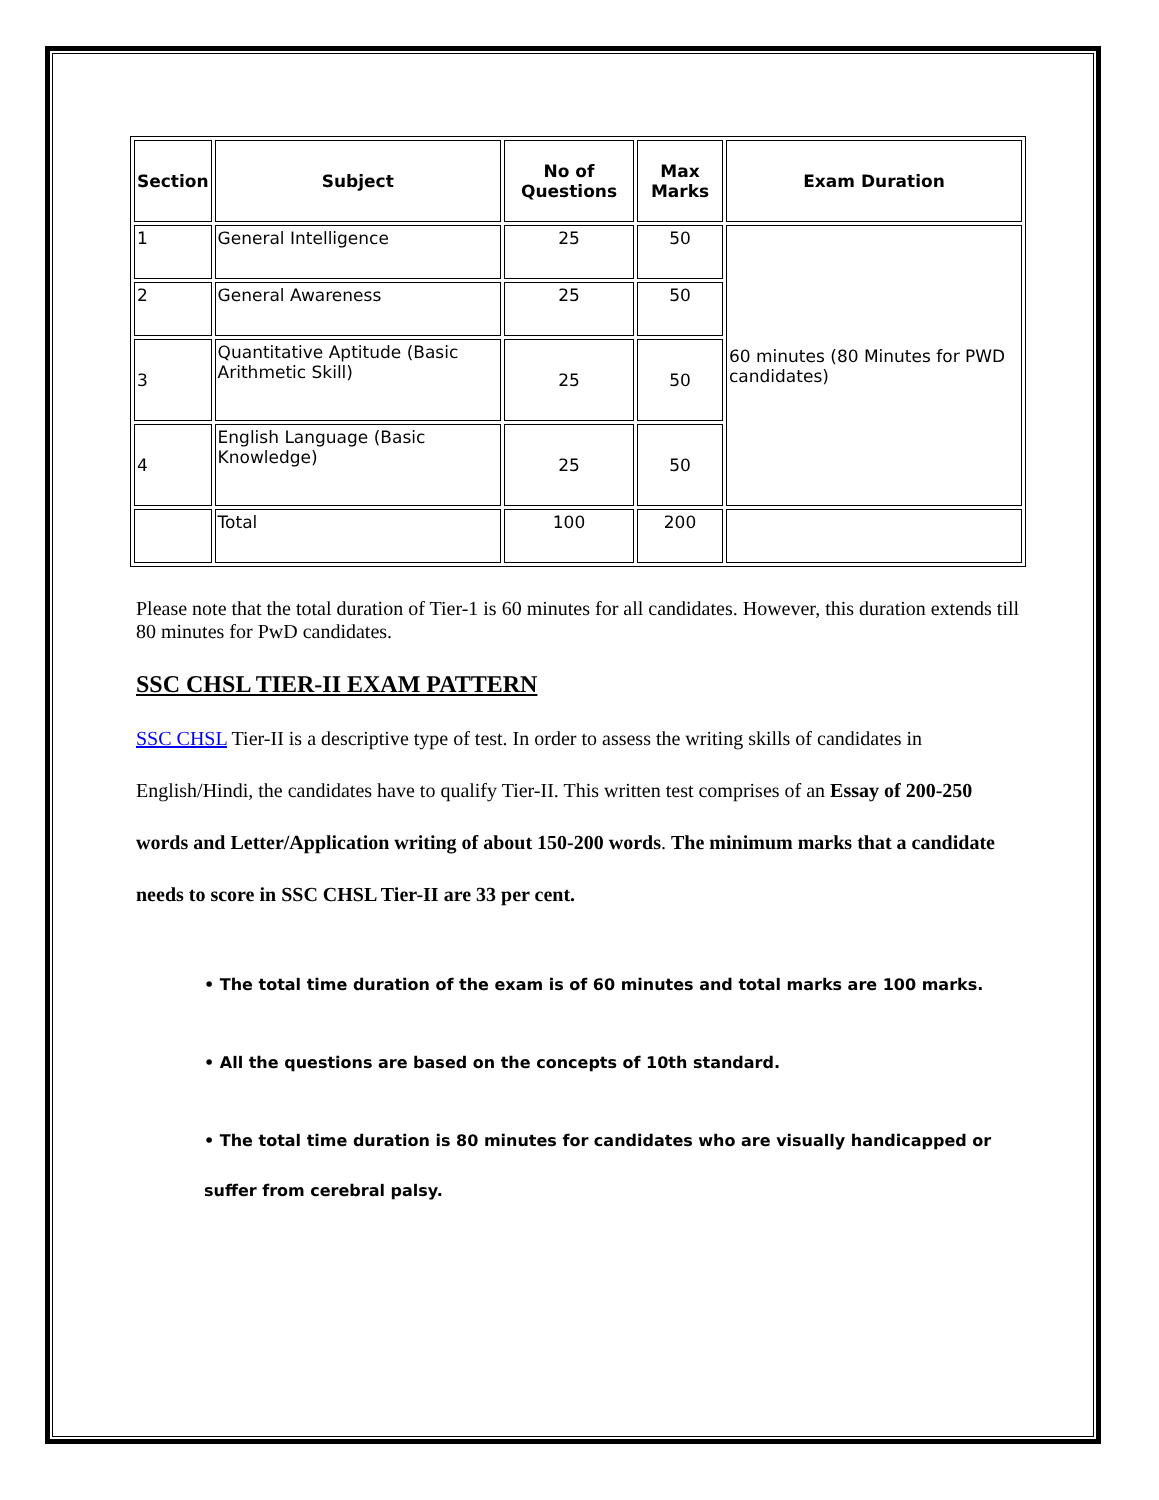| Section | Subject | No of Questions | Max Marks | Exam Duration |
| --- | --- | --- | --- | --- |
| 1 | General Intelligence | 25 | 50 | 60 minutes (80 Minutes for PWD candidates) |
| 2 | General Awareness | 25 | 50 | |
| 3 | Quantitative Aptitude (Basic Arithmetic Skill) | 25 | 50 | |
| 4 | English Language (Basic Knowledge) | 25 | 50 | |
| | Total | 100 | 200 | |
Please note that the total duration of Tier-1 is 60 minutes for all candidates. However, this duration extends till 80 minutes for PwD candidates.
SSC CHSL TIER-II EXAM PATTERN
SSC CHSL Tier-II is a descriptive type of test. In order to assess the writing skills of candidates in English/Hindi, the candidates have to qualify Tier-II. This written test comprises of an Essay of 200-250 words and Letter/Application writing of about 150-200 words. The minimum marks that a candidate needs to score in SSC CHSL Tier-II are 33 per cent.
• The total time duration of the exam is of 60 minutes and total marks are 100 marks.
• All the questions are based on the concepts of 10th standard.
• The total time duration is 80 minutes for candidates who are visually handicapped or suffer from cerebral palsy.